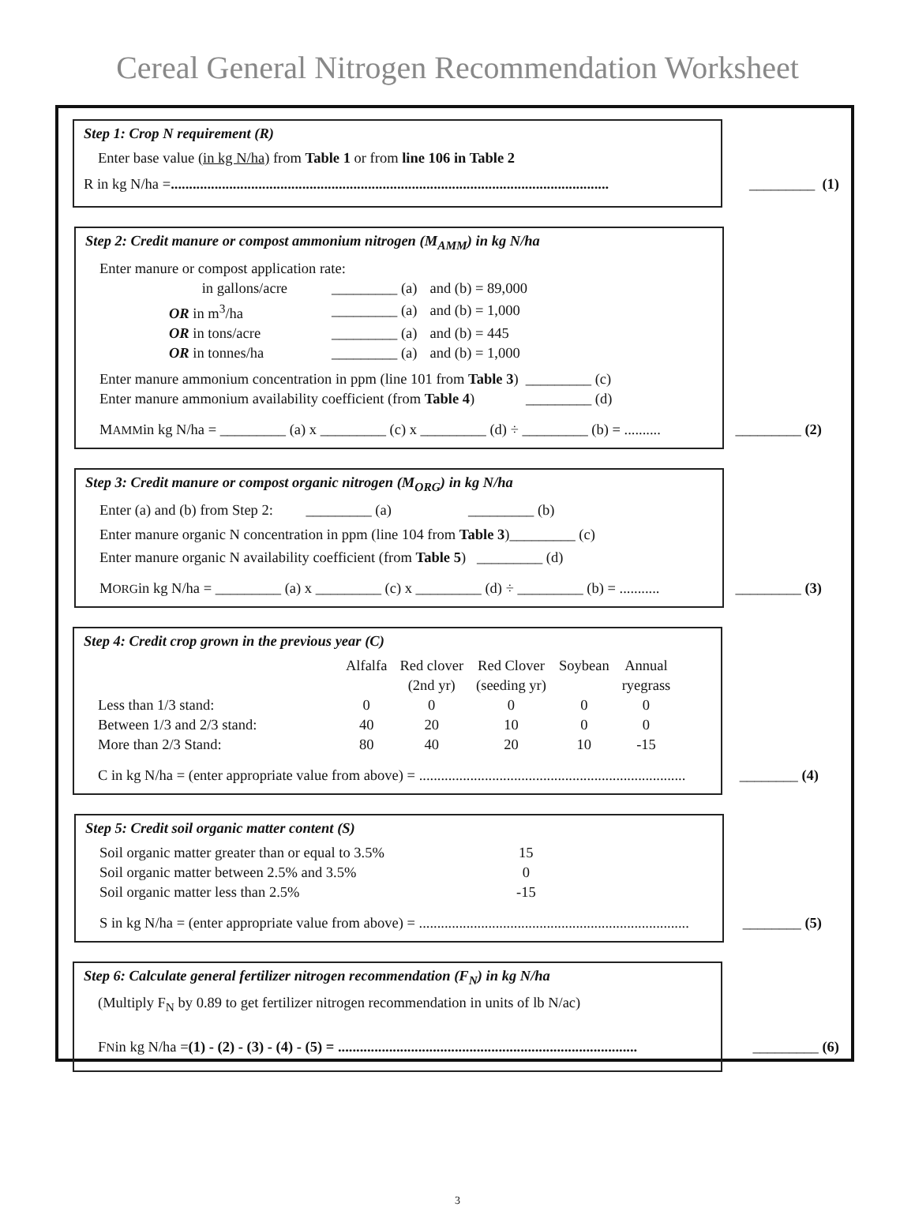Cereal General Nitrogen Recommendation Worksheet
Step 1: Crop N requirement (R)
Enter base value (in kg N/ha) from Table 1 or from line 106 in Table 2
R in kg N/ha = ........................................................................................................................ _________ (1)
Step 2: Credit manure or compost ammonium nitrogen (M<sub>AMM</sub>) in kg N/ha
Enter manure or compost application rate:
| in gallons/acre | _________ (a) | and (b) = 89,000 |
| OR in m<sup>3</sup>/ha | _________ (a) | and (b) = 1,000 |
| OR in tons/acre | _________ (a) | and (b) = 445 |
| OR in tonnes/ha | _________ (a) | and (b) = 1,000 |
Enter manure ammonium concentration in ppm (line 101 from Table 3) _________ (c)
Enter manure ammonium availability coefficient (from Table 4) _________ (d)
M<sub>AMM</sub> in kg N/ha = _________ (a) x _________ (c) x _________ (d) ÷ _________ (b) = .......... _________ (2)
Step 3: Credit manure or compost organic nitrogen (M<sub>ORG</sub>) in kg N/ha
Enter (a) and (b) from Step 2: _________ (a) _________ (b)
Enter manure organic N concentration in ppm (line 104 from Table 3)_________ (c)
Enter manure organic N availability coefficient (from Table 5) _________ (d)
M<sub>ORG</sub> in kg N/ha = _________ (a) x _________ (c) x _________ (d) ÷ _________ (b) = ........... _________ (3)
Step 4: Credit crop grown in the previous year (C)
| | Alfalfa | Red clover (2nd yr) | Red Clover (seeding yr) | Soybean | Annual ryegrass |
| --- | --- | --- | --- | --- | --- |
| Less than 1/3 stand: | 0 | 0 | 0 | 0 | 0 |
| Between 1/3 and 2/3 stand: | 40 | 20 | 10 | 0 | 0 |
| More than 2/3 Stand: | 80 | 40 | 20 | 10 | -15 |
C in kg N/ha = (enter appropriate value from above) = ......................................................................... ________ (4)
Step 5: Credit soil organic matter content (S)
| Soil organic matter greater than or equal to 3.5% | 15 |
| Soil organic matter between 2.5% and 3.5% | 0 |
| Soil organic matter less than 2.5% | -15 |
S in kg N/ha = (enter appropriate value from above) = .......................................................................... ________ (5)
Step 6: Calculate general fertilizer nitrogen recommendation (F<sub>N</sub>) in kg N/ha
(Multiply F<sub>N</sub> by 0.89 to get fertilizer nitrogen recommendation in units of lb N/ac)
F<sub>N</sub> in kg N/ha = (1) - (2) - (3) - (4) - (5) = .................................................................................. _________ (6)
3